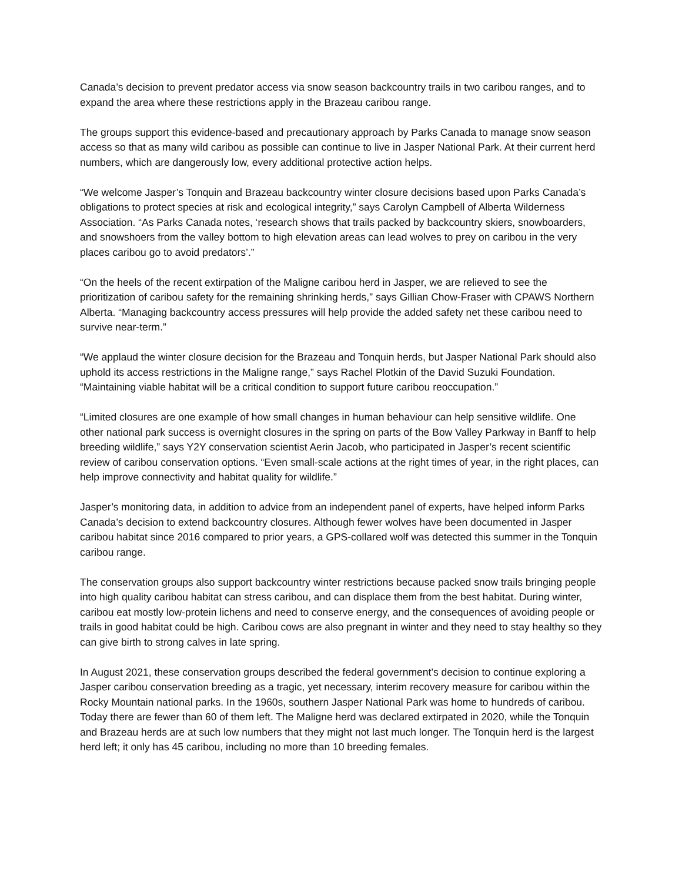Canada’s decision to prevent predator access via snow season backcountry trails in two caribou ranges, and to expand the area where these restrictions apply in the Brazeau caribou range.
The groups support this evidence-based and precautionary approach by Parks Canada to manage snow season access so that as many wild caribou as possible can continue to live in Jasper National Park. At their current herd numbers, which are dangerously low, every additional protective action helps.
“We welcome Jasper’s Tonquin and Brazeau backcountry winter closure decisions based upon Parks Canada’s obligations to protect species at risk and ecological integrity,” says Carolyn Campbell of Alberta Wilderness Association. “As Parks Canada notes, ‘research shows that trails packed by backcountry skiers, snowboarders, and snowshoers from the valley bottom to high elevation areas can lead wolves to prey on caribou in the very places caribou go to avoid predators’.”
“On the heels of the recent extirpation of the Maligne caribou herd in Jasper, we are relieved to see the prioritization of caribou safety for the remaining shrinking herds,” says Gillian Chow-Fraser with CPAWS Northern Alberta. “Managing backcountry access pressures will help provide the added safety net these caribou need to survive near-term.”
“We applaud the winter closure decision for the Brazeau and Tonquin herds, but Jasper National Park should also uphold its access restrictions in the Maligne range,” says Rachel Plotkin of the David Suzuki Foundation. “Maintaining viable habitat will be a critical condition to support future caribou reoccupation.”
“Limited closures are one example of how small changes in human behaviour can help sensitive wildlife. One other national park success is overnight closures in the spring on parts of the Bow Valley Parkway in Banff to help breeding wildlife,” says Y2Y conservation scientist Aerin Jacob, who participated in Jasper’s recent scientific review of caribou conservation options. “Even small-scale actions at the right times of year, in the right places, can help improve connectivity and habitat quality for wildlife.”
Jasper’s monitoring data, in addition to advice from an independent panel of experts, have helped inform Parks Canada’s decision to extend backcountry closures. Although fewer wolves have been documented in Jasper caribou habitat since 2016 compared to prior years, a GPS-collared wolf was detected this summer in the Tonquin caribou range.
The conservation groups also support backcountry winter restrictions because packed snow trails bringing people into high quality caribou habitat can stress caribou, and can displace them from the best habitat. During winter, caribou eat mostly low-protein lichens and need to conserve energy, and the consequences of avoiding people or trails in good habitat could be high. Caribou cows are also pregnant in winter and they need to stay healthy so they can give birth to strong calves in late spring.
In August 2021, these conservation groups described the federal government’s decision to continue exploring a Jasper caribou conservation breeding as a tragic, yet necessary, interim recovery measure for caribou within the Rocky Mountain national parks. In the 1960s, southern Jasper National Park was home to hundreds of caribou. Today there are fewer than 60 of them left. The Maligne herd was declared extirpated in 2020, while the Tonquin and Brazeau herds are at such low numbers that they might not last much longer. The Tonquin herd is the largest herd left; it only has 45 caribou, including no more than 10 breeding females.